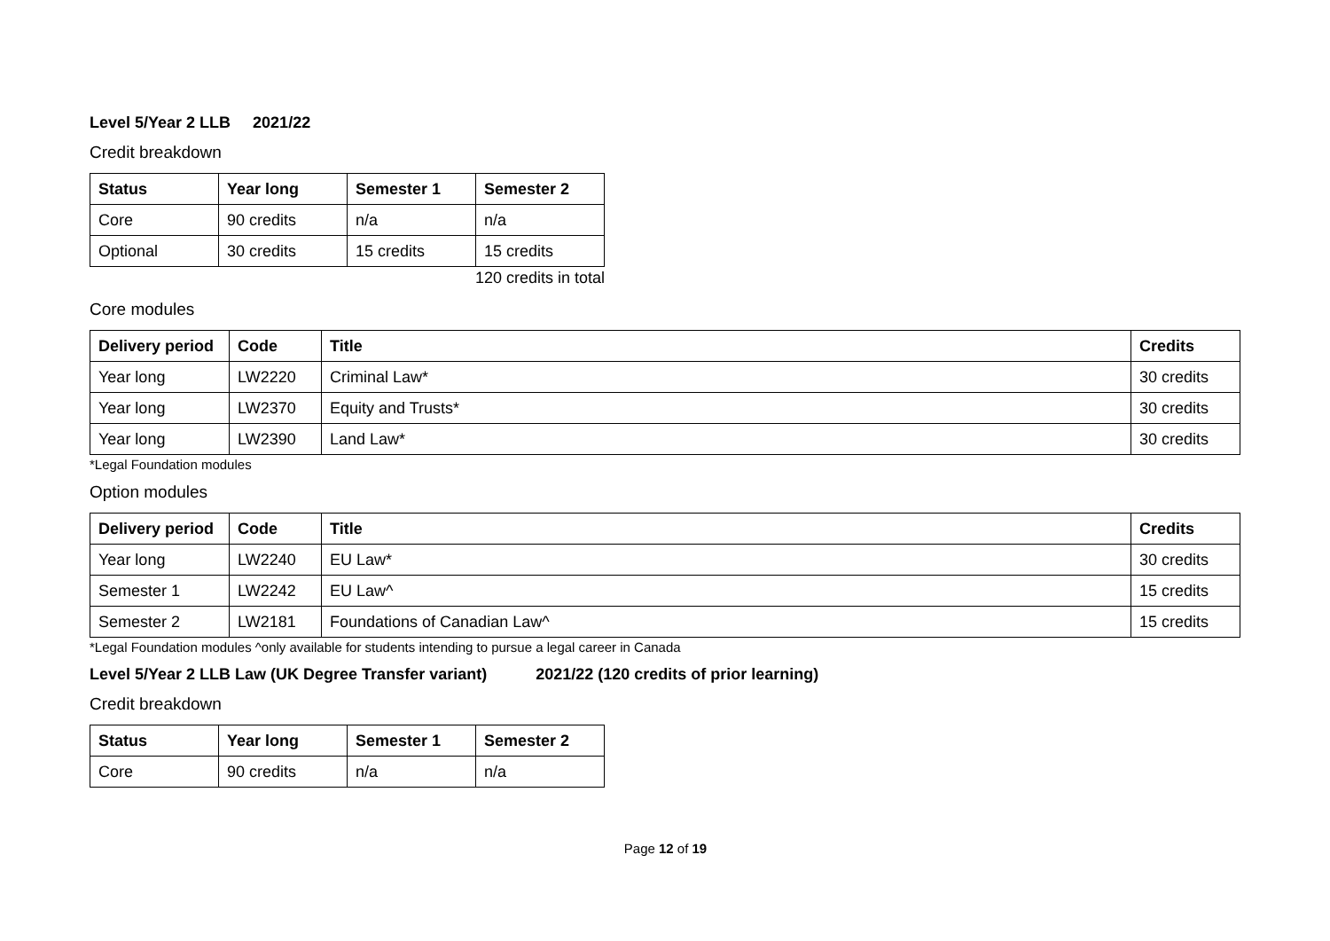Level 5/Year 2 LLB 2021/22
Credit breakdown
| Status | Year long | Semester 1 | Semester 2 |
| --- | --- | --- | --- |
| Core | 90 credits | n/a | n/a |
| Optional | 30 credits | 15 credits | 15 credits |
120 credits in total
Core modules
| Delivery period | Code | Title | Credits |
| --- | --- | --- | --- |
| Year long | LW2220 | Criminal Law* | 30 credits |
| Year long | LW2370 | Equity and Trusts* | 30 credits |
| Year long | LW2390 | Land Law* | 30 credits |
*Legal Foundation modules
Option modules
| Delivery period | Code | Title | Credits |
| --- | --- | --- | --- |
| Year long | LW2240 | EU Law* | 30 credits |
| Semester 1 | LW2242 | EU Law^ | 15 credits |
| Semester 2 | LW2181 | Foundations of Canadian Law^ | 15 credits |
*Legal Foundation modules ^only available for students intending to pursue a legal career in Canada
Level 5/Year 2 LLB Law (UK Degree Transfer variant) 2021/22 (120 credits of prior learning)
Credit breakdown
| Status | Year long | Semester 1 | Semester 2 |
| --- | --- | --- | --- |
| Core | 90 credits | n/a | n/a |
Page 12 of 19